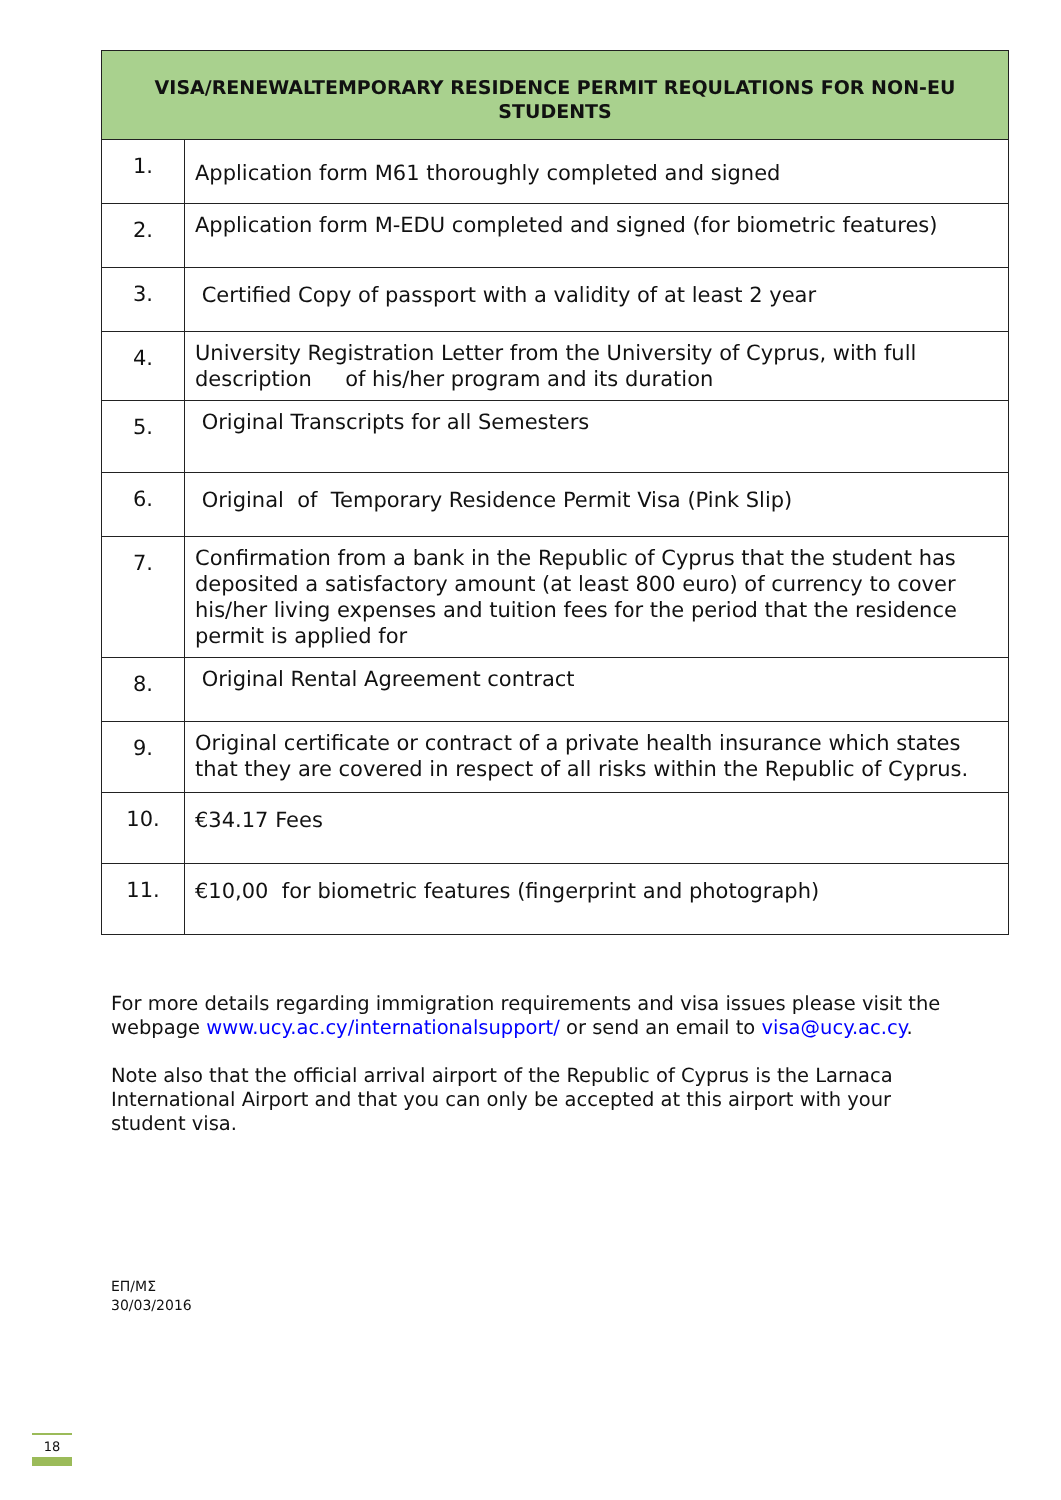| VISA/RENEWALTEMPORARY RESIDENCE PERMIT REQULATIONS FOR NON-EU STUDENTS | |
| --- | --- |
| 1. | Application form M61 thoroughly completed and signed |
| 2. | Application form M-EDU completed and signed (for biometric features) |
| 3. | Certified Copy of passport with a validity of at least 2 year |
| 4. | University Registration Letter from the University of Cyprus, with full description of his/her program and its duration |
| 5. | Original Transcripts for all Semesters |
| 6. | Original of Temporary Residence Permit Visa (Pink Slip) |
| 7. | Confirmation from a bank in the Republic of Cyprus that the student has deposited a satisfactory amount (at least 800 euro) of currency to cover his/her living expenses and tuition fees for the period that the residence permit is applied for |
| 8. | Original Rental Agreement contract |
| 9. | Original certificate or contract of a private health insurance which states that they are covered in respect of all risks within the Republic of Cyprus. |
| 10. | €34.17 Fees |
| 11. | €10,00 for biometric features (fingerprint and photograph) |
For more details regarding immigration requirements and visa issues please visit the webpage www.ucy.ac.cy/internationalsupport/ or send an email to visa@ucy.ac.cy.
Note also that the official arrival airport of the Republic of Cyprus is the Larnaca International Airport and that you can only be accepted at this airport with your student visa.
ΕΠ/ΜΣ
30/03/2016
18